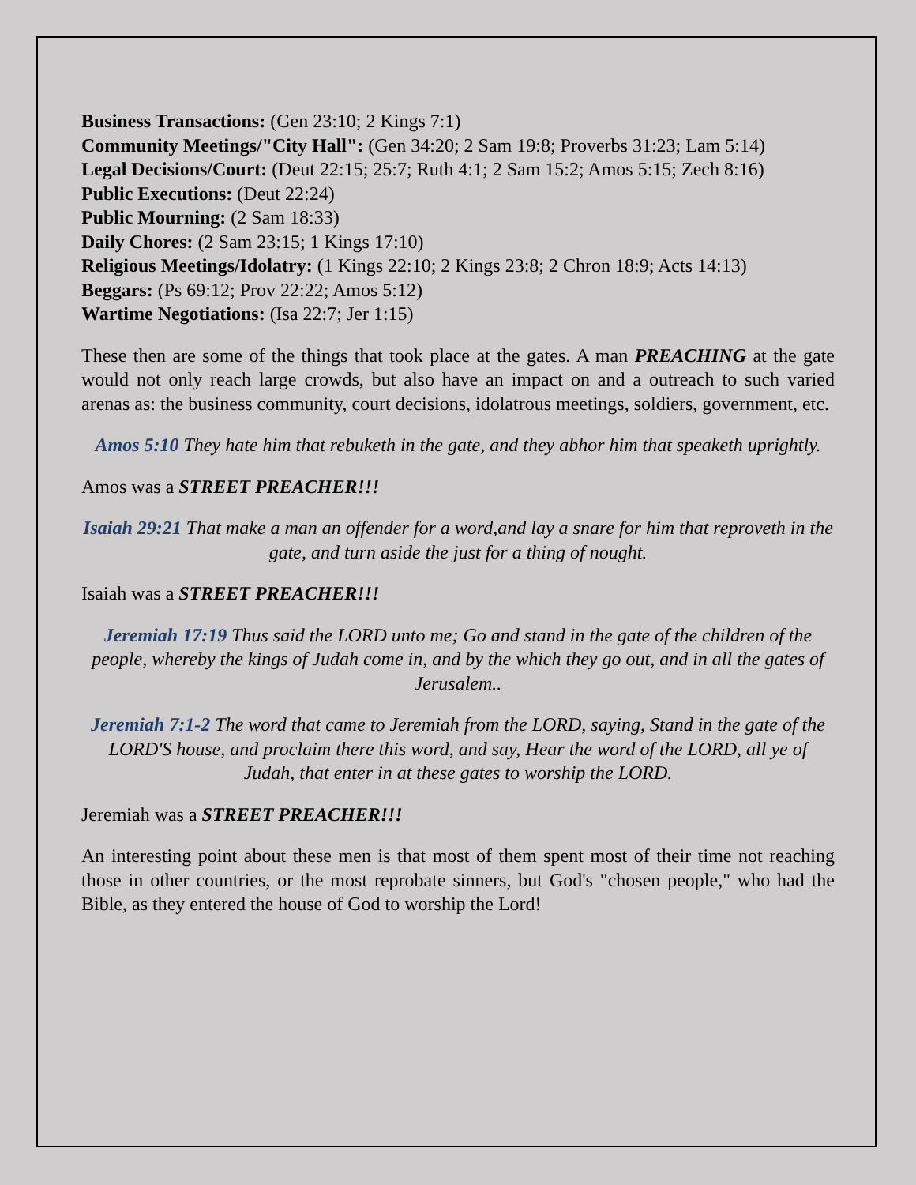Business Transactions: (Gen 23:10; 2 Kings 7:1)
Community Meetings/"City Hall": (Gen 34:20; 2 Sam 19:8; Proverbs 31:23; Lam 5:14)
Legal Decisions/Court: (Deut 22:15; 25:7; Ruth 4:1; 2 Sam 15:2; Amos 5:15; Zech 8:16)
Public Executions: (Deut 22:24)
Public Mourning: (2 Sam 18:33)
Daily Chores: (2 Sam 23:15; 1 Kings 17:10)
Religious Meetings/Idolatry: (1 Kings 22:10; 2 Kings 23:8; 2 Chron 18:9; Acts 14:13)
Beggars: (Ps 69:12; Prov 22:22; Amos 5:12)
Wartime Negotiations: (Isa 22:7; Jer 1:15)
These then are some of the things that took place at the gates. A man PREACHING at the gate would not only reach large crowds, but also have an impact on and a outreach to such varied arenas as: the business community, court decisions, idolatrous meetings, soldiers, government, etc.
Amos 5:10 They hate him that rebuketh in the gate, and they abhor him that speaketh uprightly.
Amos was a STREET PREACHER!!!
Isaiah 29:21 That make a man an offender for a word,and lay a snare for him that reproveth in the gate, and turn aside the just for a thing of nought.
Isaiah was a STREET PREACHER!!!
Jeremiah 17:19 Thus said the LORD unto me; Go and stand in the gate of the children of the people, whereby the kings of Judah come in, and by the which they go out, and in all the gates of Jerusalem..
Jeremiah 7:1-2 The word that came to Jeremiah from the LORD, saying, Stand in the gate of the LORD'S house, and proclaim there this word, and say, Hear the word of the LORD, all ye of Judah, that enter in at these gates to worship the LORD.
Jeremiah was a STREET PREACHER!!!
An interesting point about these men is that most of them spent most of their time not reaching those in other countries, or the most reprobate sinners, but God's "chosen people," who had the Bible, as they entered the house of God to worship the Lord!